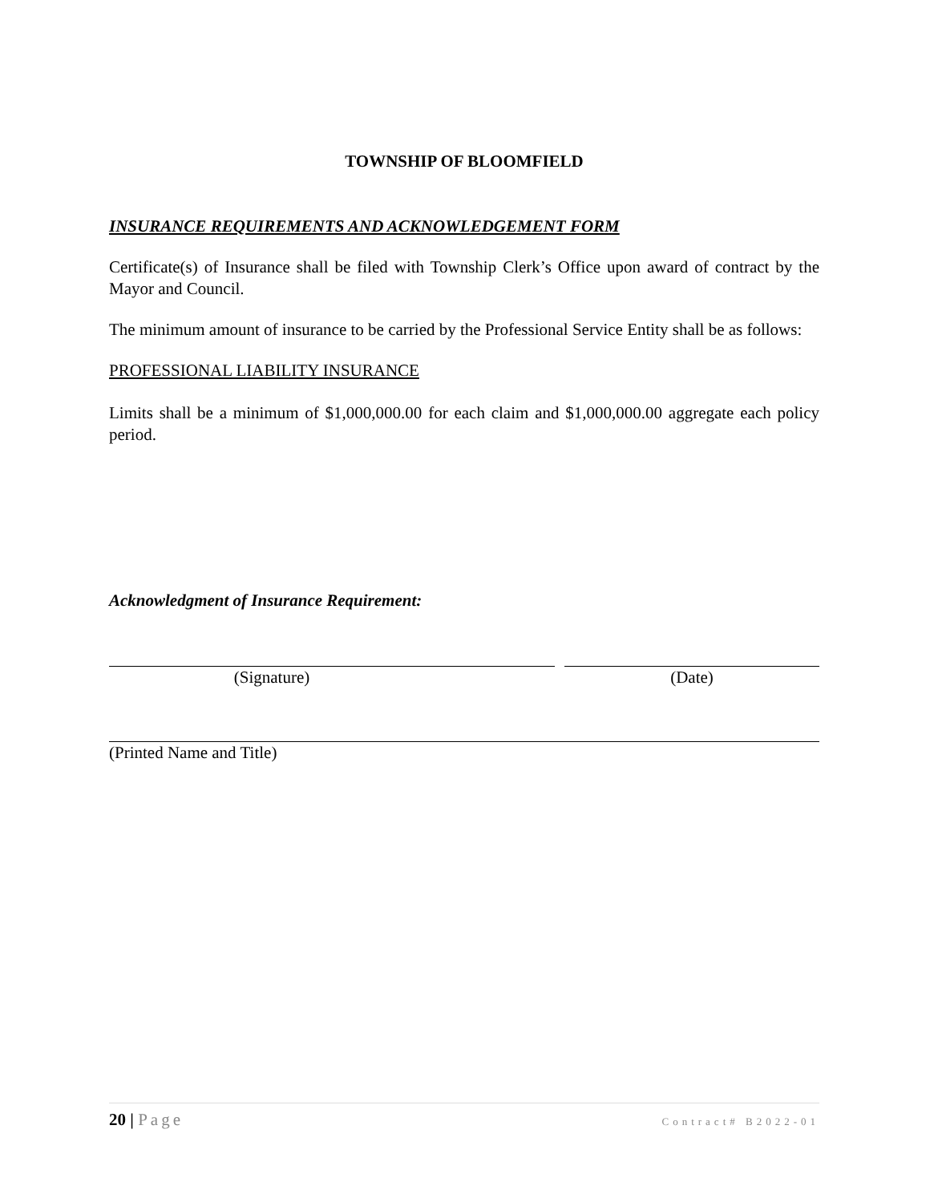TOWNSHIP OF BLOOMFIELD
INSURANCE REQUIREMENTS AND ACKNOWLEDGEMENT FORM
Certificate(s) of Insurance shall be filed with Township Clerk’s Office upon award of contract by the Mayor and Council.
The minimum amount of insurance to be carried by the Professional Service Entity shall be as follows:
PROFESSIONAL LIABILITY INSURANCE
Limits shall be a minimum of $1,000,000.00 for each claim and $1,000,000.00 aggregate each policy period.
Acknowledgment of Insurance Requirement:
(Signature) (Date)
(Printed Name and Title)
20 | Page Contract# B2022-01